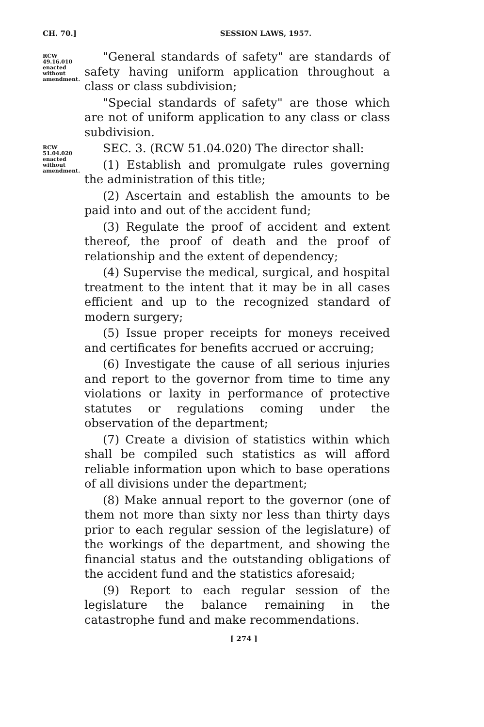CH. 70.] SESSION LAWS, 1957.
RCW 49.16.010 enacted without amendment.
"General standards of safety" are standards of safety having uniform application throughout a class or class subdivision;
"Special standards of safety" are those which are not of uniform application to any class or class subdivision.
RCW 51.04.020 enacted without amendment.
SEC. 3. (RCW 51.04.020) The director shall:
(1) Establish and promulgate rules governing the administration of this title;
(2) Ascertain and establish the amounts to be paid into and out of the accident fund;
(3) Regulate the proof of accident and extent thereof, the proof of death and the proof of relationship and the extent of dependency;
(4) Supervise the medical, surgical, and hospital treatment to the intent that it may be in all cases efficient and up to the recognized standard of modern surgery;
(5) Issue proper receipts for moneys received and certificates for benefits accrued or accruing;
(6) Investigate the cause of all serious injuries and report to the governor from time to time any violations or laxity in performance of protective statutes or regulations coming under the observation of the department;
(7) Create a division of statistics within which shall be compiled such statistics as will afford reliable information upon which to base operations of all divisions under the department;
(8) Make annual report to the governor (one of them not more than sixty nor less than thirty days prior to each regular session of the legislature) of the workings of the department, and showing the financial status and the outstanding obligations of the accident fund and the statistics aforesaid;
(9) Report to each regular session of the legislature the balance remaining in the catastrophe fund and make recommendations.
[ 274 ]